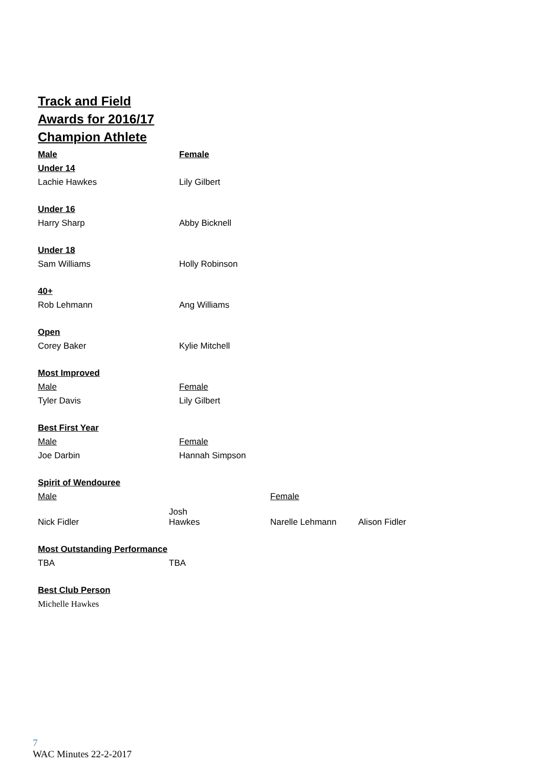Track and Field
Awards for 2016/17
Champion Athlete
| Male | Female | | |
| Under 14 | | | |
| Lachie Hawkes | Lily Gilbert | | |
| Under 16 | | | |
| Harry Sharp | Abby Bicknell | | |
| Under 18 | | | |
| Sam Williams | Holly Robinson | | |
| 40+ | | | |
| Rob Lehmann | Ang Williams | | |
| Open | | | |
| Corey Baker | Kylie Mitchell | | |
| Most Improved | | | |
| Male | Female | | |
| Tyler Davis | Lily Gilbert | | |
| Best First Year | | | |
| Male | Female | | |
| Joe Darbin | Hannah Simpson | | |
| Spirit of Wendouree | | | |
| Male | | Female | |
| Nick Fidler | Josh Hawkes | Narelle Lehmann | Alison Fidler |
| Most Outstanding Performance | | | |
| TBA | TBA | | |
| Best Club Person | | | |
| Michelle Hawkes | | | |
7
WAC Minutes 22-2-2017